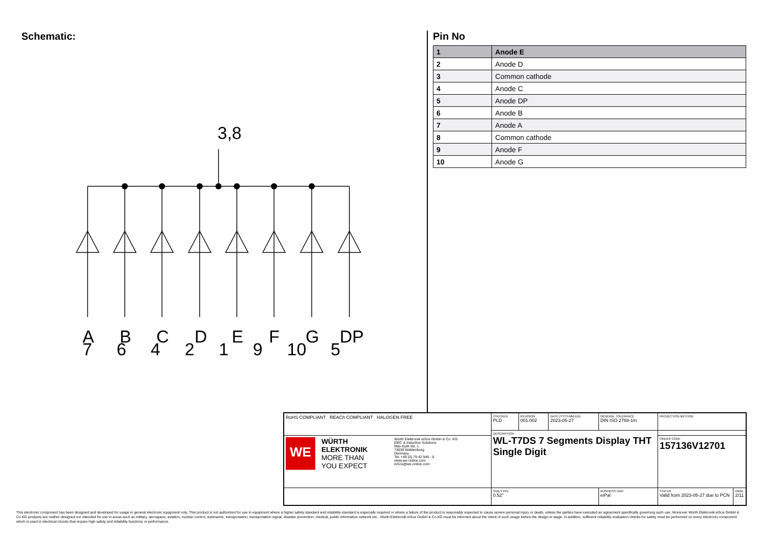Schematic:
3,8
A
B
C
D
E
F
G
DP
764219 10 5
Pin No
| 1 | Anode E |
| 2 | Anode D |
| 3 | Common cathode |
| 4 | Anode C |
| 5 | Anode DP |
| 6 | Anode B |
| 7 | Anode A |
| 8 | Common cathode |
| 9 | Anode F |
| 10 | Anode G |
| RoHS COMPLIANT REACh COMPLIANT HALOGEN FREE | CHECKED PLD | REVISION 001.002 | DATE (YYYY-MM-DD) 2023-05-27 | GENERAL TOLERANCE DIN ISO 2768-1m | PROJECTION METHOD | |
| | DESCRIPTION WL-T7DS 7 Segments Display THT Single Digit | | | | | |
| WE WÜRTH ELEKTRONIK MORE THAN YOU EXPECT Würth Elektronik eiSos GmbH & Co. KG EMC & Inductive Solutions Max-Eyth-Str. 1 74638 Waldenburg Germany Tel. +49 (0) 79 42 945 - 0 www.we-online.com eiSos@we-online.com | | | | | ORDER CODE 157136V12701 | |
| | SIZE/TYPE 0.52" | | | BUSINESS UNIT eiPal | STATUS Valid from 2023-05-27 due to PCN | PAGE 2/11 |
This electronic component has been designed and developed for usage in general electronic equipment only. This product is not authorized for use in equipment where a higher safety standard and reliability standard is especially required or where a failure of the product is reasonably expected to cause severe personal injury or death, unless the parties have executed an agreement specifically governing such use. Moreover Würth Elektronik eiSos GmbH & Co KG products are neither designed nor intended for use in areas such as military, aerospace, aviation, nuclear control, submarine, transportation, transportation signal, disaster prevention, medical, public information network etc.. Würth Elektronik eiSos GmbH & Co KG must be informed about the intent of such usage before the design-in stage. In addition, sufficient reliability evaluation checks for safety must be performed on every electronic component which is used in electrical circuits that require high safety and reliability functions or performance.